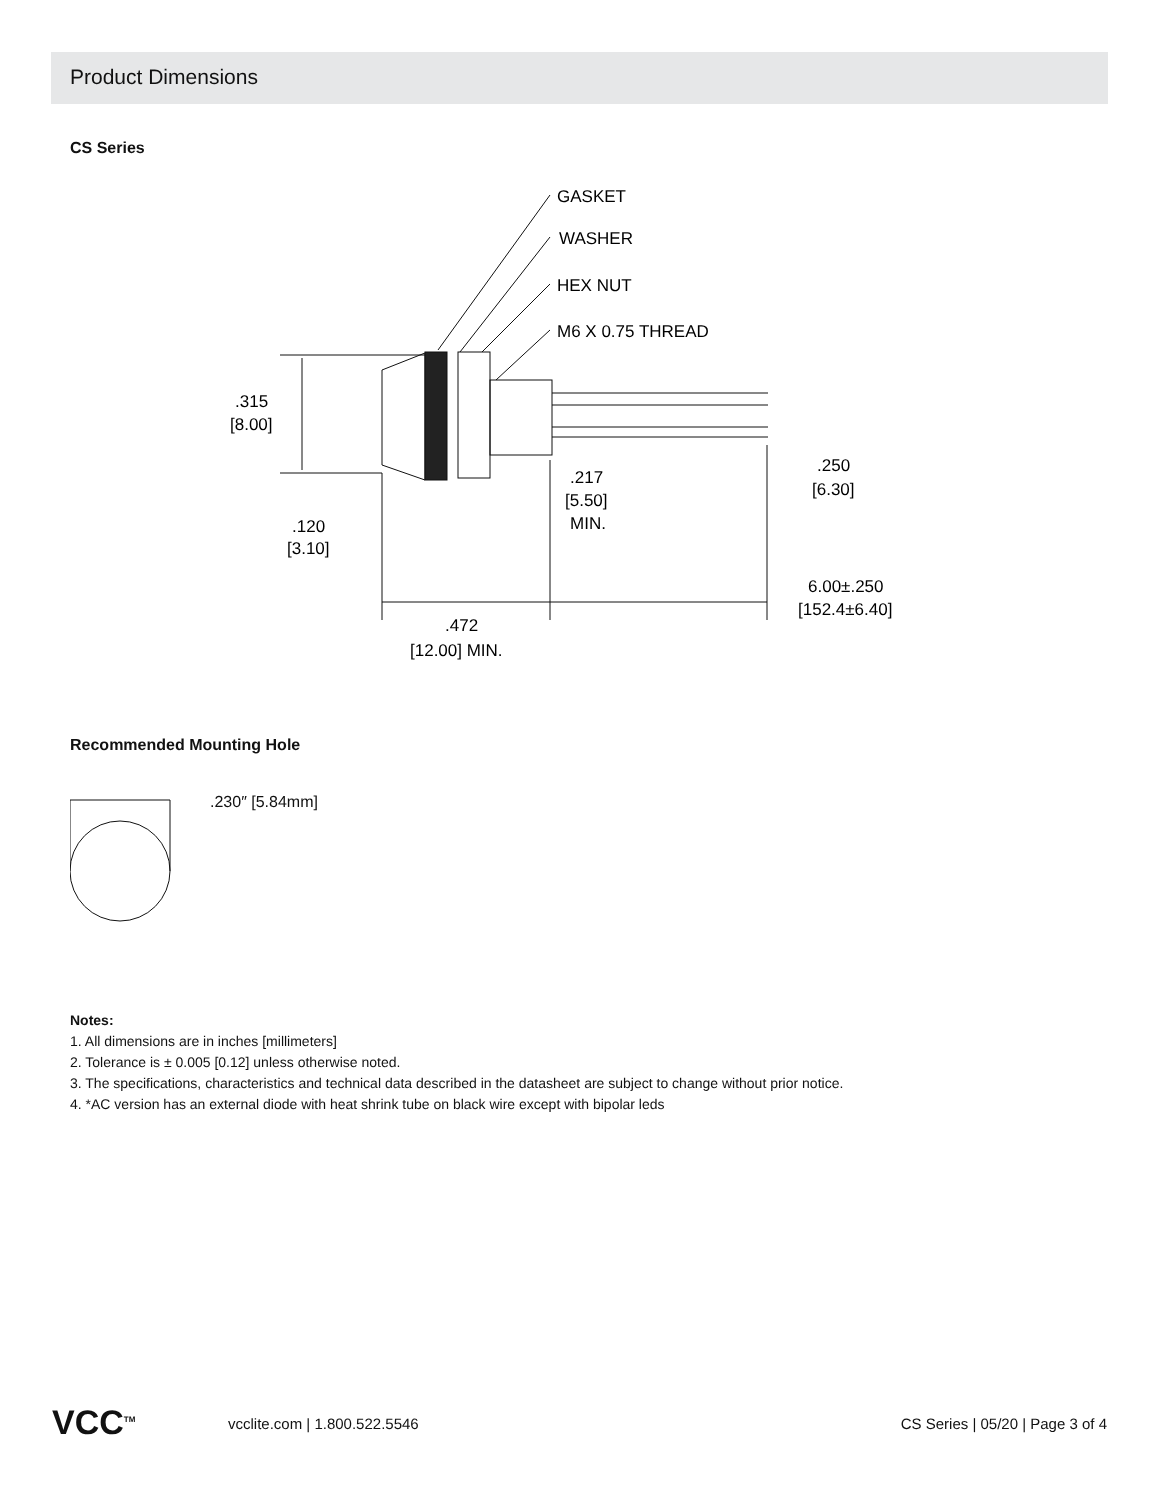Product Dimensions
CS Series
GASKET
WASHER
HEX NUT
M6 X 0.75 THREAD
.315
[8.00]
.120
[3.10]
.217
[5.50]
MIN.
.250
[6.30]
6.00±.250
[152.4±6.40]
.472
[12.00] MIN.
Recommended Mounting Hole
.230″ [5.84mm]
Notes:
1. All dimensions are in inches [millimeters]
2. Tolerance is ± 0.005 [0.12] unless otherwise noted.
3. The specifications, characteristics and technical data described in the datasheet are subject to change without prior notice.
4. *AC version has an external diode with heat shrink tube on black wire except with bipolar leds
VCC<sup>TM</sup> vcclite.com | 1.800.522.5546 CS Series | 05/20 | Page 3 of 4